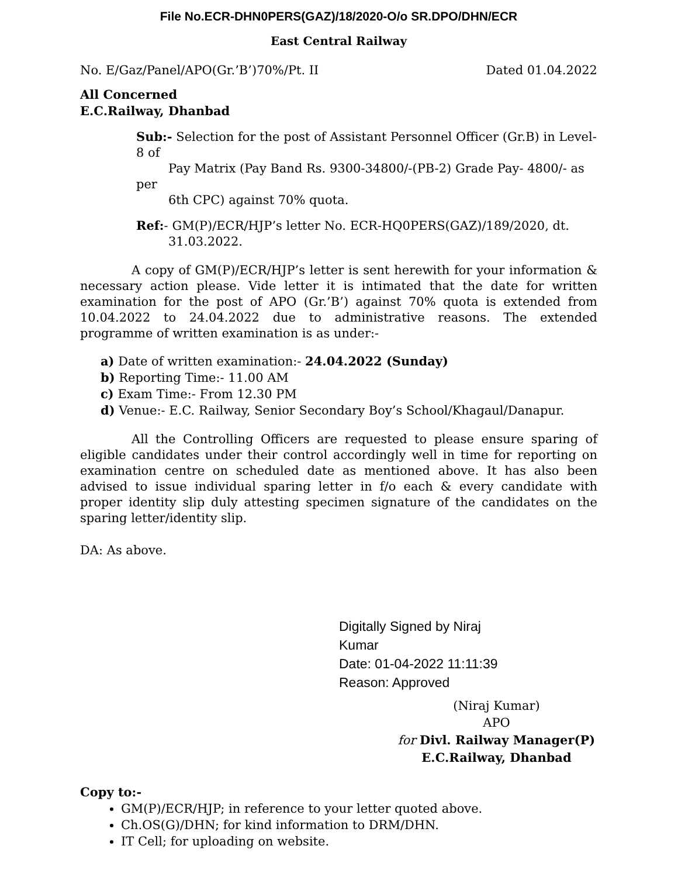File No.ECR-DHN0PERS(GAZ)/18/2020-O/o SR.DPO/DHN/ECR
East Central Railway
No. E/Gaz/Panel/APO(Gr.’B’)70%/Pt. II Dated 01.04.2022
All Concerned
E.C.Railway, Dhanbad
Sub:- Selection for the post of Assistant Personnel Officer (Gr.B) in Level-8 of
Pay Matrix (Pay Band Rs. 9300-34800/-(PB-2) Grade Pay- 4800/- as per
6th CPC) against 70% quota.
Ref:- GM(P)/ECR/HJP’s letter No. ECR-HQ0PERS(GAZ)/189/2020, dt.
31.03.2022.
A copy of GM(P)/ECR/HJP’s letter is sent herewith for your information & necessary action please. Vide letter it is intimated that the date for written examination for the post of APO (Gr.’B’) against 70% quota is extended from 10.04.2022 to 24.04.2022 due to administrative reasons. The extended programme of written examination is as under:-
a) Date of written examination:- 24.04.2022 (Sunday)
b) Reporting Time:- 11.00 AM
c) Exam Time:- From 12.30 PM
d) Venue:- E.C. Railway, Senior Secondary Boy’s School/Khagaul/Danapur.
All the Controlling Officers are requested to please ensure sparing of eligible candidates under their control accordingly well in time for reporting on examination centre on scheduled date as mentioned above. It has also been advised to issue individual sparing letter in f/o each & every candidate with proper identity slip duly attesting specimen signature of the candidates on the sparing letter/identity slip.
DA: As above.
Digitally Signed by Niraj
Kumar
Date: 01-04-2022 11:11:39
Reason: Approved
(Niraj Kumar)
APO
for Divl. Railway Manager(P)
E.C.Railway, Dhanbad
Copy to:-
GM(P)/ECR/HJP; in reference to your letter quoted above.
Ch.OS(G)/DHN; for kind information to DRM/DHN.
IT Cell; for uploading on website.